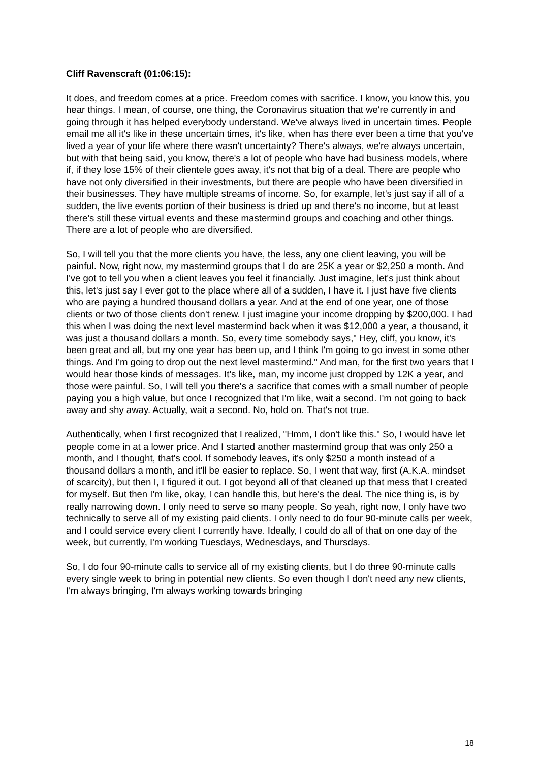Cliff Ravenscraft (01:06:15):
It does, and freedom comes at a price. Freedom comes with sacrifice. I know, you know this, you hear things. I mean, of course, one thing, the Coronavirus situation that we're currently in and going through it has helped everybody understand. We've always lived in uncertain times. People email me all it's like in these uncertain times, it's like, when has there ever been a time that you've lived a year of your life where there wasn't uncertainty? There's always, we're always uncertain, but with that being said, you know, there's a lot of people who have had business models, where if, if they lose 15% of their clientele goes away, it's not that big of a deal. There are people who have not only diversified in their investments, but there are people who have been diversified in their businesses. They have multiple streams of income. So, for example, let's just say if all of a sudden, the live events portion of their business is dried up and there's no income, but at least there's still these virtual events and these mastermind groups and coaching and other things. There are a lot of people who are diversified.
So, I will tell you that the more clients you have, the less, any one client leaving, you will be painful. Now, right now, my mastermind groups that I do are 25K a year or $2,250 a month. And I've got to tell you when a client leaves you feel it financially. Just imagine, let's just think about this, let's just say I ever got to the place where all of a sudden, I have it. I just have five clients who are paying a hundred thousand dollars a year. And at the end of one year, one of those clients or two of those clients don't renew. I just imagine your income dropping by $200,000. I had this when I was doing the next level mastermind back when it was $12,000 a year, a thousand, it was just a thousand dollars a month. So, every time somebody says," Hey, cliff, you know, it's been great and all, but my one year has been up, and I think I'm going to go invest in some other things. And I'm going to drop out the next level mastermind." And man, for the first two years that I would hear those kinds of messages. It's like, man, my income just dropped by 12K a year, and those were painful. So, I will tell you there's a sacrifice that comes with a small number of people paying you a high value, but once I recognized that I'm like, wait a second. I'm not going to back away and shy away. Actually, wait a second. No, hold on. That's not true.
Authentically, when I first recognized that I realized, "Hmm, I don't like this." So, I would have let people come in at a lower price. And I started another mastermind group that was only 250 a month, and I thought, that's cool. If somebody leaves, it's only $250 a month instead of a thousand dollars a month, and it'll be easier to replace. So, I went that way, first (A.K.A. mindset of scarcity), but then I, I figured it out. I got beyond all of that cleaned up that mess that I created for myself. But then I'm like, okay, I can handle this, but here's the deal. The nice thing is, is by really narrowing down. I only need to serve so many people. So yeah, right now, I only have two technically to serve all of my existing paid clients. I only need to do four 90-minute calls per week, and I could service every client I currently have. Ideally, I could do all of that on one day of the week, but currently, I'm working Tuesdays, Wednesdays, and Thursdays.
So, I do four 90-minute calls to service all of my existing clients, but I do three 90-minute calls every single week to bring in potential new clients. So even though I don't need any new clients, I'm always bringing, I'm always working towards bringing
18